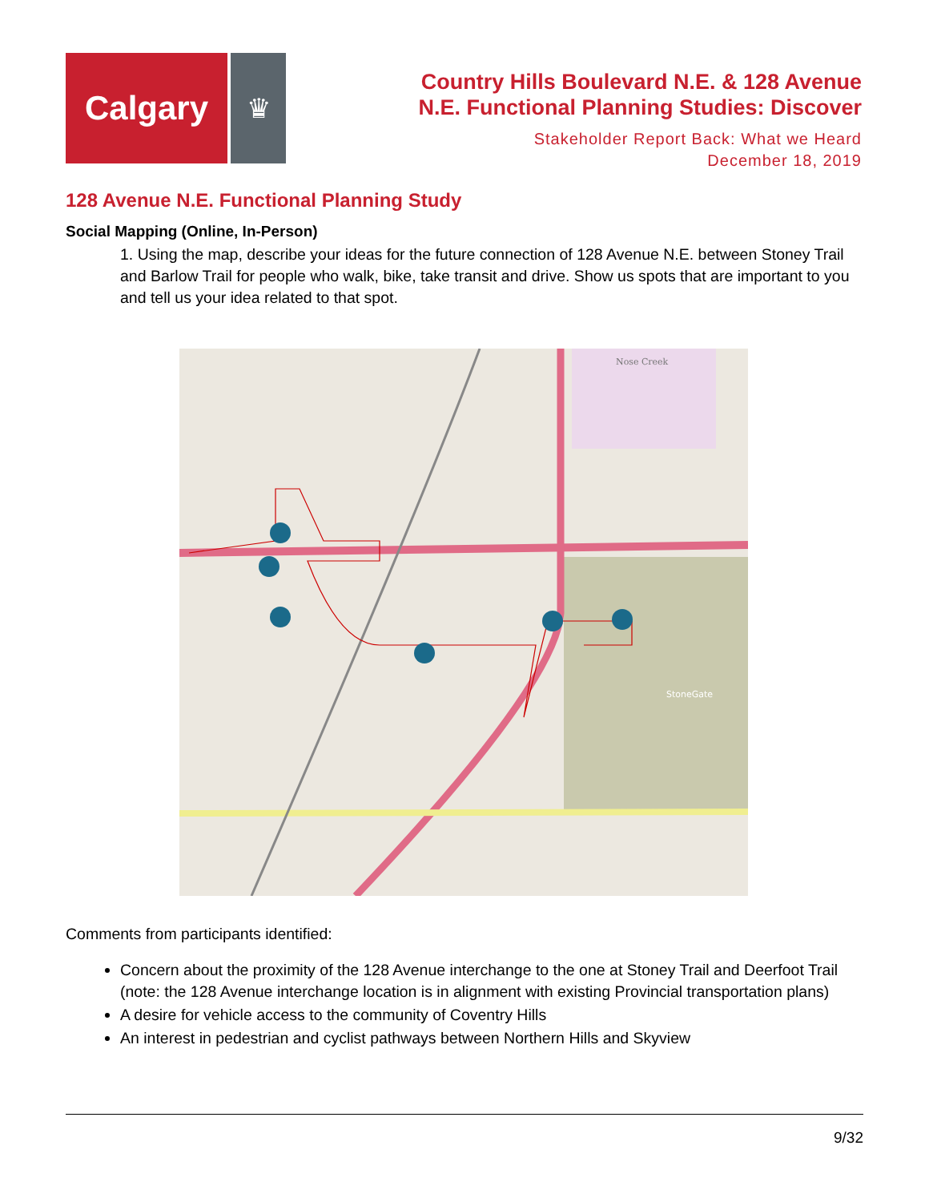Calgary
♛
Country Hills Boulevard N.E. & 128 Avenue
N.E. Functional Planning Studies: Discover
Stakeholder Report Back: What we Heard
December 18, 2019
128 Avenue N.E. Functional Planning Study
Social Mapping (Online, In-Person)
1. Using the map, describe your ideas for the future connection of 128 Avenue N.E. between Stoney Trail and Barlow Trail for people who walk, bike, take transit and drive. Show us spots that are important to you and tell us your idea related to that spot.
Nose Creek
StoneGate
Comments from participants identified:
Concern about the proximity of the 128 Avenue interchange to the one at Stoney Trail and Deerfoot Trail (note: the 128 Avenue interchange location is in alignment with existing Provincial transportation plans)
A desire for vehicle access to the community of Coventry Hills
An interest in pedestrian and cyclist pathways between Northern Hills and Skyview
9/32